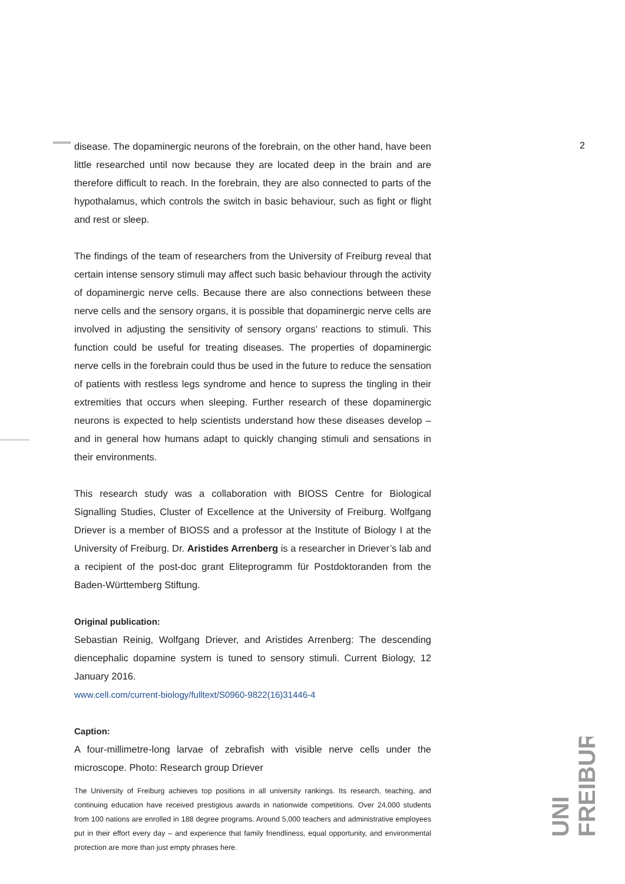2
disease. The dopaminergic neurons of the forebrain, on the other hand, have been little researched until now because they are located deep in the brain and are therefore difficult to reach. In the forebrain, they are also connected to parts of the hypothalamus, which controls the switch in basic behaviour, such as fight or flight and rest or sleep.
The findings of the team of researchers from the University of Freiburg reveal that certain intense sensory stimuli may affect such basic behaviour through the activity of dopaminergic nerve cells. Because there are also connections between these nerve cells and the sensory organs, it is possible that dopaminergic nerve cells are involved in adjusting the sensitivity of sensory organs’ reactions to stimuli. This function could be useful for treating diseases. The properties of dopaminergic nerve cells in the forebrain could thus be used in the future to reduce the sensation of patients with restless legs syndrome and hence to supress the tingling in their extremities that occurs when sleeping. Further research of these dopaminergic neurons is expected to help scientists understand how these diseases develop – and in general how humans adapt to quickly changing stimuli and sensations in their environments.
This research study was a collaboration with BIOSS Centre for Biological Signalling Studies, Cluster of Excellence at the University of Freiburg. Wolfgang Driever is a member of BIOSS and a professor at the Institute of Biology I at the University of Freiburg. Dr. Aristides Arrenberg is a researcher in Driever’s lab and a recipient of the post-doc grant Eliteprogramm für Postdoktoranden from the Baden-Württemberg Stiftung.
Original publication:
Sebastian Reinig, Wolfgang Driever, and Aristides Arrenberg: The descending diencephalic dopamine system is tuned to sensory stimuli. Current Biology, 12 January 2016.
www.cell.com/current-biology/fulltext/S0960-9822(16)31446-4
Caption:
A four-millimetre-long larvae of zebrafish with visible nerve cells under the microscope. Photo: Research group Driever
The University of Freiburg achieves top positions in all university rankings. Its research, teaching, and continuing education have received prestigious awards in nationwide competitions. Over 24,000 students from 100 nations are enrolled in 188 degree programs. Around 5,000 teachers and administrative employees put in their effort every day – and experience that family friendliness, equal opportunity, and environmental protection are more than just empty phrases here.
UNI
FREIBURG